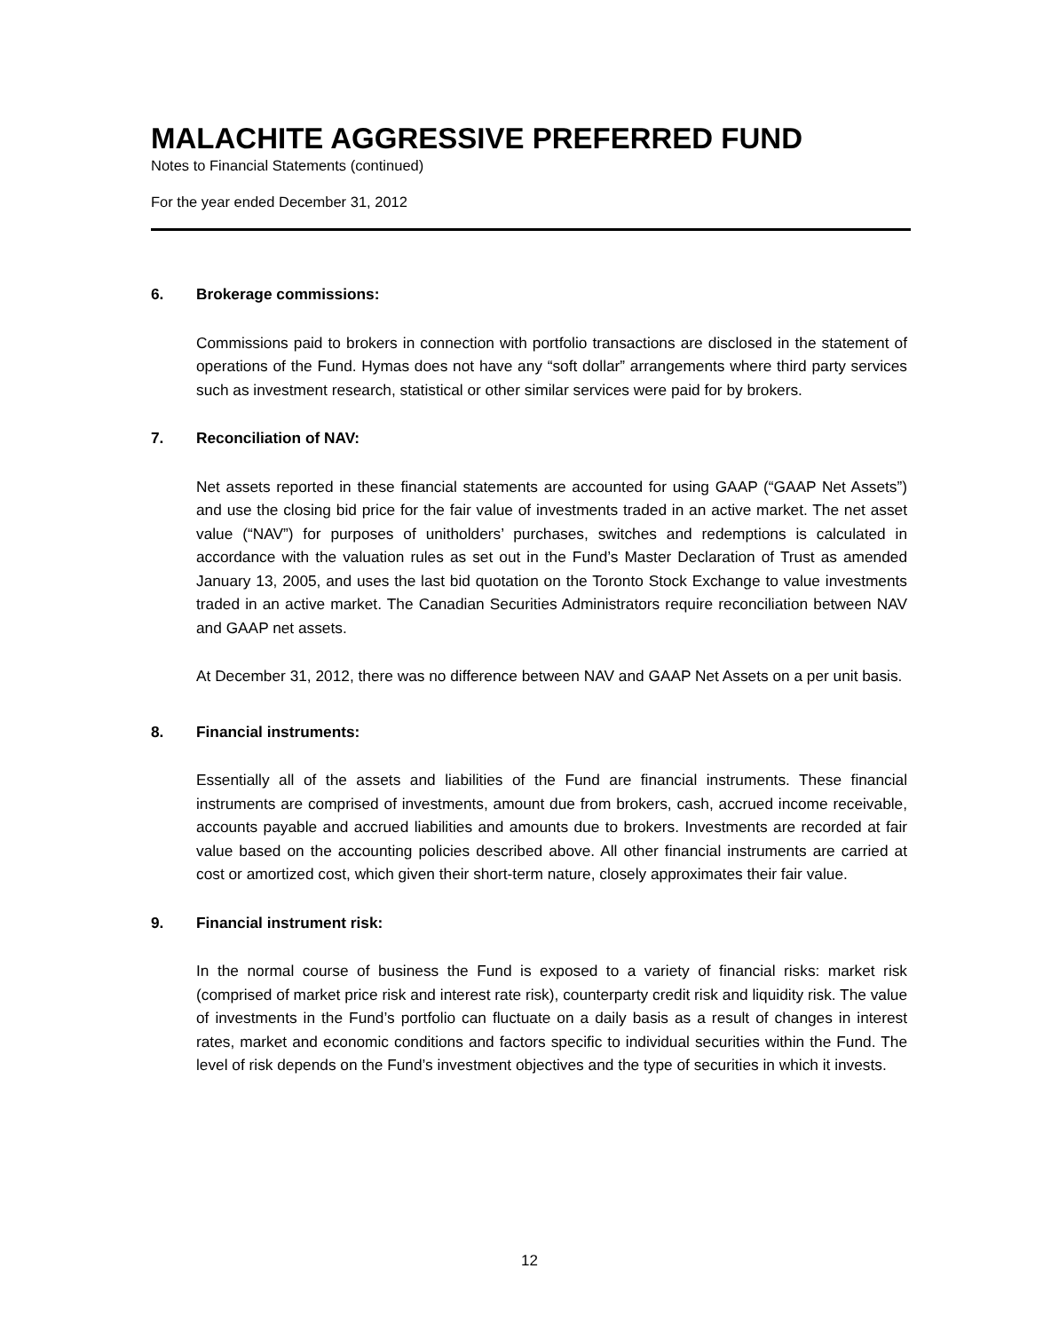MALACHITE AGGRESSIVE PREFERRED FUND
Notes to Financial Statements (continued)
For the year ended December 31, 2012
6. Brokerage commissions:
Commissions paid to brokers in connection with portfolio transactions are disclosed in the statement of operations of the Fund. Hymas does not have any “soft dollar” arrangements where third party services such as investment research, statistical or other similar services were paid for by brokers.
7. Reconciliation of NAV:
Net assets reported in these financial statements are accounted for using GAAP (“GAAP Net Assets”) and use the closing bid price for the fair value of investments traded in an active market. The net asset value (“NAV”) for purposes of unitholders’ purchases, switches and redemptions is calculated in accordance with the valuation rules as set out in the Fund’s Master Declaration of Trust as amended January 13, 2005, and uses the last bid quotation on the Toronto Stock Exchange to value investments traded in an active market. The Canadian Securities Administrators require reconciliation between NAV and GAAP net assets.
At December 31, 2012, there was no difference between NAV and GAAP Net Assets on a per unit basis.
8. Financial instruments:
Essentially all of the assets and liabilities of the Fund are financial instruments. These financial instruments are comprised of investments, amount due from brokers, cash, accrued income receivable, accounts payable and accrued liabilities and amounts due to brokers. Investments are recorded at fair value based on the accounting policies described above. All other financial instruments are carried at cost or amortized cost, which given their short-term nature, closely approximates their fair value.
9. Financial instrument risk:
In the normal course of business the Fund is exposed to a variety of financial risks: market risk (comprised of market price risk and interest rate risk), counterparty credit risk and liquidity risk. The value of investments in the Fund’s portfolio can fluctuate on a daily basis as a result of changes in interest rates, market and economic conditions and factors specific to individual securities within the Fund. The level of risk depends on the Fund’s investment objectives and the type of securities in which it invests.
12